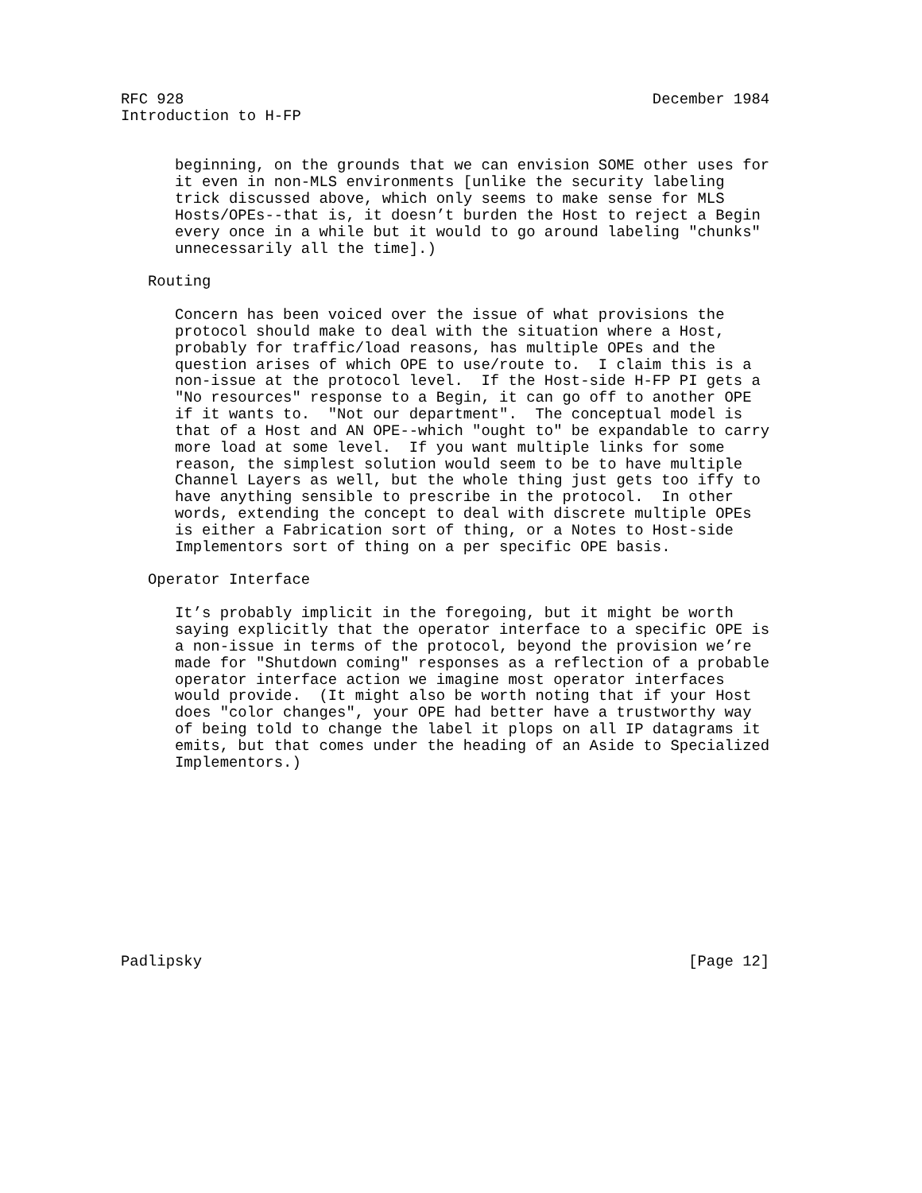RFC 928                                                    December 1984
Introduction to H-FP


      beginning, on the grounds that we can envision SOME other uses for
      it even in non-MLS environments [unlike the security labeling
      trick discussed above, which only seems to make sense for MLS
      Hosts/OPEs--that is, it doesn’t burden the Host to reject a Begin
      every once in a while but it would to go around labeling "chunks"
      unnecessarily all the time].)

   Routing

      Concern has been voiced over the issue of what provisions the
      protocol should make to deal with the situation where a Host,
      probably for traffic/load reasons, has multiple OPEs and the
      question arises of which OPE to use/route to.  I claim this is a
      non-issue at the protocol level.  If the Host-side H-FP PI gets a
      "No resources" response to a Begin, it can go off to another OPE
      if it wants to.  "Not our department".  The conceptual model is
      that of a Host and AN OPE--which "ought to" be expandable to carry
      more load at some level.  If you want multiple links for some
      reason, the simplest solution would seem to be to have multiple
      Channel Layers as well, but the whole thing just gets too iffy to
      have anything sensible to prescribe in the protocol.  In other
      words, extending the concept to deal with discrete multiple OPEs
      is either a Fabrication sort of thing, or a Notes to Host-side
      Implementors sort of thing on a per specific OPE basis.

   Operator Interface

      It’s probably implicit in the foregoing, but it might be worth
      saying explicitly that the operator interface to a specific OPE is
      a non-issue in terms of the protocol, beyond the provision we’re
      made for "Shutdown coming" responses as a reflection of a probable
      operator interface action we imagine most operator interfaces
      would provide.  (It might also be worth noting that if your Host
      does "color changes", your OPE had better have a trustworthy way
      of being told to change the label it plops on all IP datagrams it
      emits, but that comes under the heading of an Aside to Specialized
      Implementors.)











Padlipsky                                                      [Page 12]